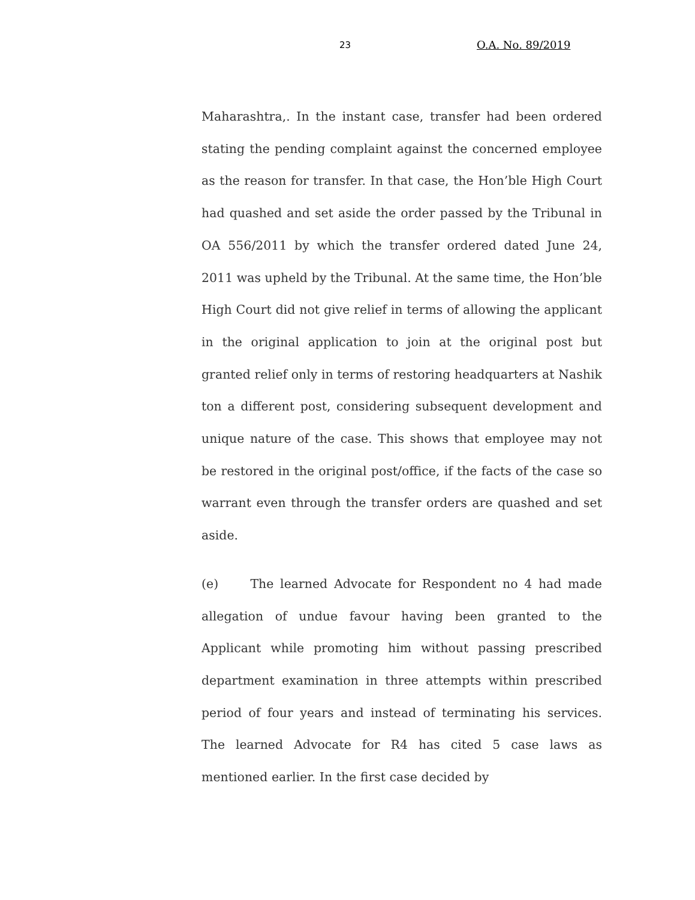23 O.A. No. 89/2019
Maharashtra,. In the instant case, transfer had been ordered stating the pending complaint against the concerned employee as the reason for transfer. In that case, the Hon’ble High Court had quashed and set aside the order passed by the Tribunal in OA 556/2011 by which the transfer ordered dated June 24, 2011 was upheld by the Tribunal. At the same time, the Hon’ble High Court did not give relief in terms of allowing the applicant in the original application to join at the original post but granted relief only in terms of restoring headquarters at Nashik ton a different post, considering subsequent development and unique nature of the case. This shows that employee may not be restored in the original post/office, if the facts of the case so warrant even through the transfer orders are quashed and set aside.
(e) The learned Advocate for Respondent no 4 had made allegation of undue favour having been granted to the Applicant while promoting him without passing prescribed department examination in three attempts within prescribed period of four years and instead of terminating his services. The learned Advocate for R4 has cited 5 case laws as mentioned earlier. In the first case decided by